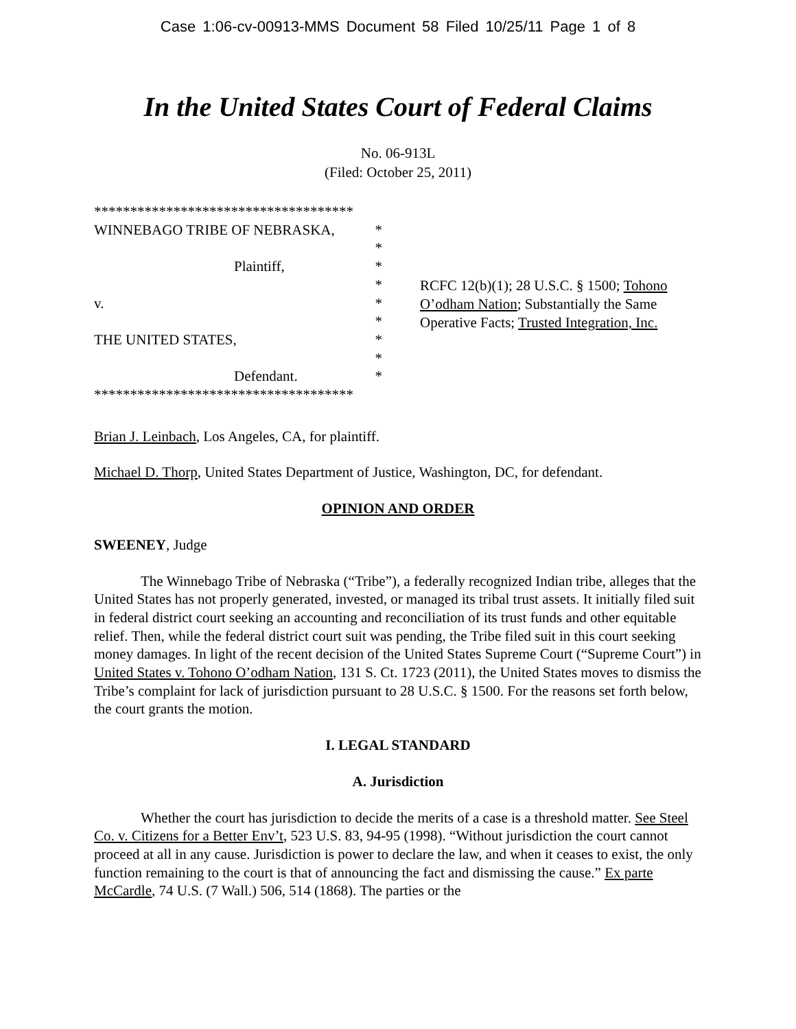Case 1:06-cv-00913-MMS Document 58 Filed 10/25/11 Page 1 of 8
In the United States Court of Federal Claims
No. 06-913L
(Filed: October 25, 2011)
************************************
WINNEBAGO TRIBE OF NEBRASKA, *
*
Plaintiff, *
*
v. *
*
THE UNITED STATES, *
*
Defendant. *
************************************
RCFC 12(b)(1); 28 U.S.C. § 1500; Tohono O’odham Nation; Substantially the Same Operative Facts; Trusted Integration, Inc.
Brian J. Leinbach, Los Angeles, CA, for plaintiff.
Michael D. Thorp, United States Department of Justice, Washington, DC, for defendant.
OPINION AND ORDER
SWEENEY, Judge
The Winnebago Tribe of Nebraska (“Tribe”), a federally recognized Indian tribe, alleges that the United States has not properly generated, invested, or managed its tribal trust assets. It initially filed suit in federal district court seeking an accounting and reconciliation of its trust funds and other equitable relief. Then, while the federal district court suit was pending, the Tribe filed suit in this court seeking money damages. In light of the recent decision of the United States Supreme Court (“Supreme Court”) in United States v. Tohono O’odham Nation, 131 S. Ct. 1723 (2011), the United States moves to dismiss the Tribe’s complaint for lack of jurisdiction pursuant to 28 U.S.C. § 1500. For the reasons set forth below, the court grants the motion.
I. LEGAL STANDARD
A. Jurisdiction
Whether the court has jurisdiction to decide the merits of a case is a threshold matter. See Steel Co. v. Citizens for a Better Env’t, 523 U.S. 83, 94-95 (1998). “Without jurisdiction the court cannot proceed at all in any cause. Jurisdiction is power to declare the law, and when it ceases to exist, the only function remaining to the court is that of announcing the fact and dismissing the cause.” Ex parte McCardle, 74 U.S. (7 Wall.) 506, 514 (1868). The parties or the